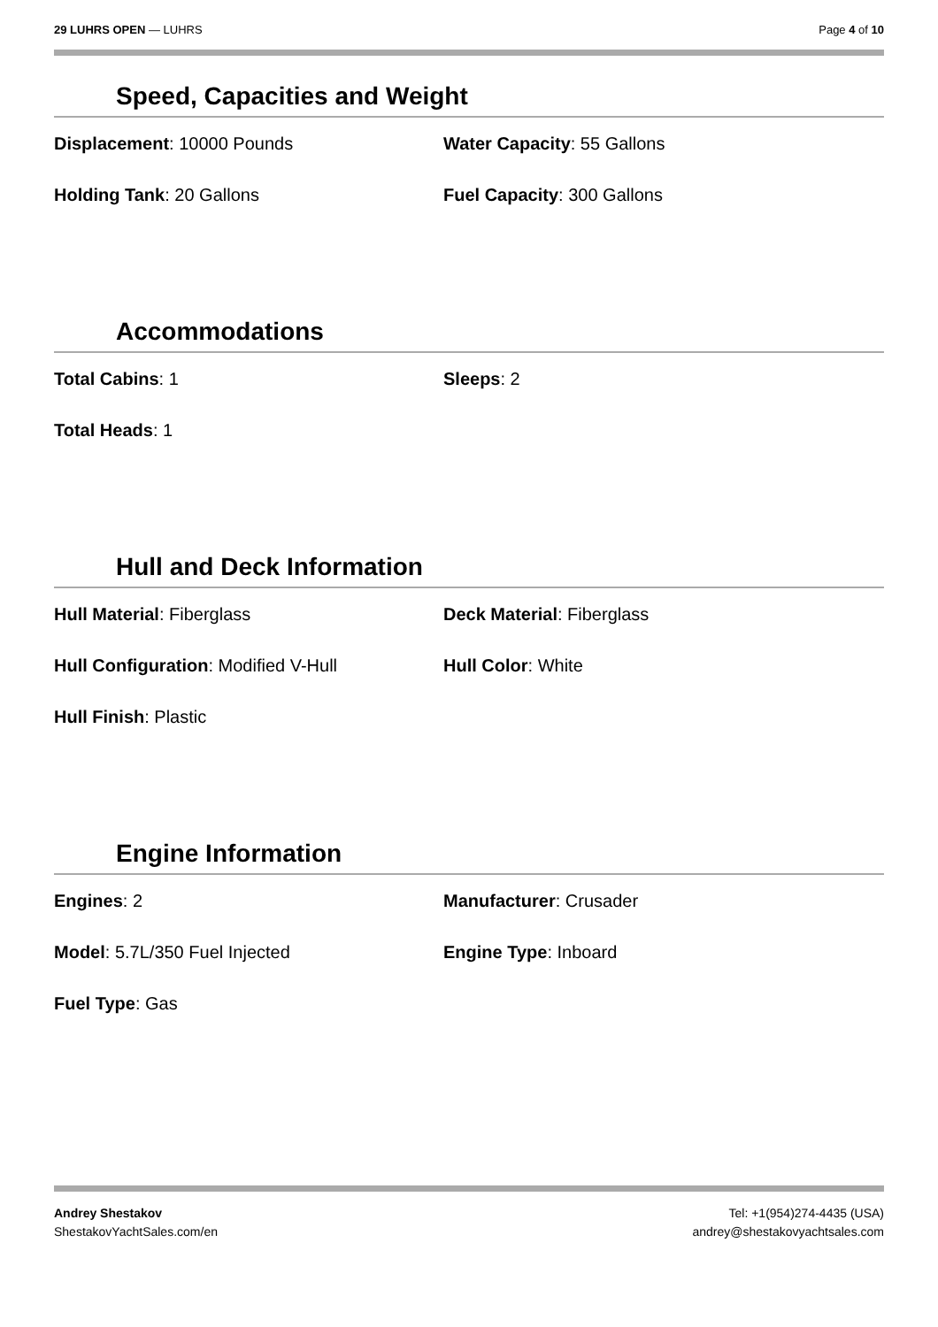29 LUHRS OPEN — LUHRS Page 4 of 10
Speed, Capacities and Weight
Displacement: 10000 Pounds
Water Capacity: 55 Gallons
Holding Tank: 20 Gallons
Fuel Capacity: 300 Gallons
Accommodations
Total Cabins: 1
Sleeps: 2
Total Heads: 1
Hull and Deck Information
Hull Material: Fiberglass
Deck Material: Fiberglass
Hull Configuration: Modified V-Hull
Hull Color: White
Hull Finish: Plastic
Engine Information
Engines: 2
Manufacturer: Crusader
Model: 5.7L/350 Fuel Injected
Engine Type: Inboard
Fuel Type: Gas
Andrey Shestakov
ShestakovYachtSales.com/en
Tel: +1(954)274-4435 (USA)
andrey@shestakovyachtsales.com